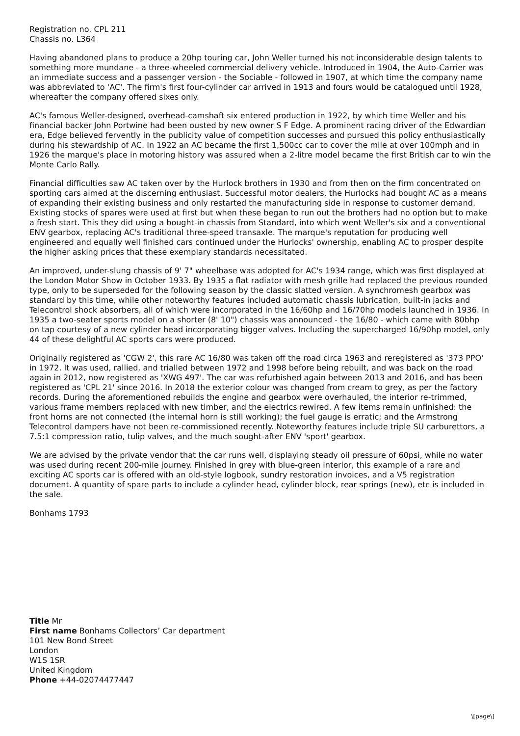Registration no. CPL 211
Chassis no. L364
Having abandoned plans to produce a 20hp touring car, John Weller turned his not inconsiderable design talents to something more mundane - a three-wheeled commercial delivery vehicle. Introduced in 1904, the Auto-Carrier was an immediate success and a passenger version - the Sociable - followed in 1907, at which time the company name was abbreviated to 'AC'. The firm's first four-cylinder car arrived in 1913 and fours would be catalogued until 1928, whereafter the company offered sixes only.
AC's famous Weller-designed, overhead-camshaft six entered production in 1922, by which time Weller and his financial backer John Portwine had been ousted by new owner S F Edge. A prominent racing driver of the Edwardian era, Edge believed fervently in the publicity value of competition successes and pursued this policy enthusiastically during his stewardship of AC. In 1922 an AC became the first 1,500cc car to cover the mile at over 100mph and in 1926 the marque's place in motoring history was assured when a 2-litre model became the first British car to win the Monte Carlo Rally.
Financial difficulties saw AC taken over by the Hurlock brothers in 1930 and from then on the firm concentrated on sporting cars aimed at the discerning enthusiast. Successful motor dealers, the Hurlocks had bought AC as a means of expanding their existing business and only restarted the manufacturing side in response to customer demand. Existing stocks of spares were used at first but when these began to run out the brothers had no option but to make a fresh start. This they did using a bought-in chassis from Standard, into which went Weller's six and a conventional ENV gearbox, replacing AC's traditional three-speed transaxle. The marque's reputation for producing well engineered and equally well finished cars continued under the Hurlocks' ownership, enabling AC to prosper despite the higher asking prices that these exemplary standards necessitated.
An improved, under-slung chassis of 9' 7" wheelbase was adopted for AC's 1934 range, which was first displayed at the London Motor Show in October 1933. By 1935 a flat radiator with mesh grille had replaced the previous rounded type, only to be superseded for the following season by the classic slatted version. A synchromesh gearbox was standard by this time, while other noteworthy features included automatic chassis lubrication, built-in jacks and Telecontrol shock absorbers, all of which were incorporated in the 16/60hp and 16/70hp models launched in 1936. In 1935 a two-seater sports model on a shorter (8' 10") chassis was announced - the 16/80 - which came with 80bhp on tap courtesy of a new cylinder head incorporating bigger valves. Including the supercharged 16/90hp model, only 44 of these delightful AC sports cars were produced.
Originally registered as 'CGW 2', this rare AC 16/80 was taken off the road circa 1963 and reregistered as '373 PPO' in 1972. It was used, rallied, and trialled between 1972 and 1998 before being rebuilt, and was back on the road again in 2012, now registered as 'XWG 497'. The car was refurbished again between 2013 and 2016, and has been registered as 'CPL 21' since 2016. In 2018 the exterior colour was changed from cream to grey, as per the factory records. During the aforementioned rebuilds the engine and gearbox were overhauled, the interior re-trimmed, various frame members replaced with new timber, and the electrics rewired. A few items remain unfinished: the front horns are not connected (the internal horn is still working); the fuel gauge is erratic; and the Armstrong Telecontrol dampers have not been re-commissioned recently. Noteworthy features include triple SU carburettors, a 7.5:1 compression ratio, tulip valves, and the much sought-after ENV 'sport' gearbox.
We are advised by the private vendor that the car runs well, displaying steady oil pressure of 60psi, while no water was used during recent 200-mile journey. Finished in grey with blue-green interior, this example of a rare and exciting AC sports car is offered with an old-style logbook, sundry restoration invoices, and a V5 registration document. A quantity of spare parts to include a cylinder head, cylinder block, rear springs (new), etc is included in the sale.
Bonhams 1793
Title Mr
First name Bonhams Collectors’ Car department
101 New Bond Street
London
W1S 1SR
United Kingdom
Phone +44-02074477447
\[page\]